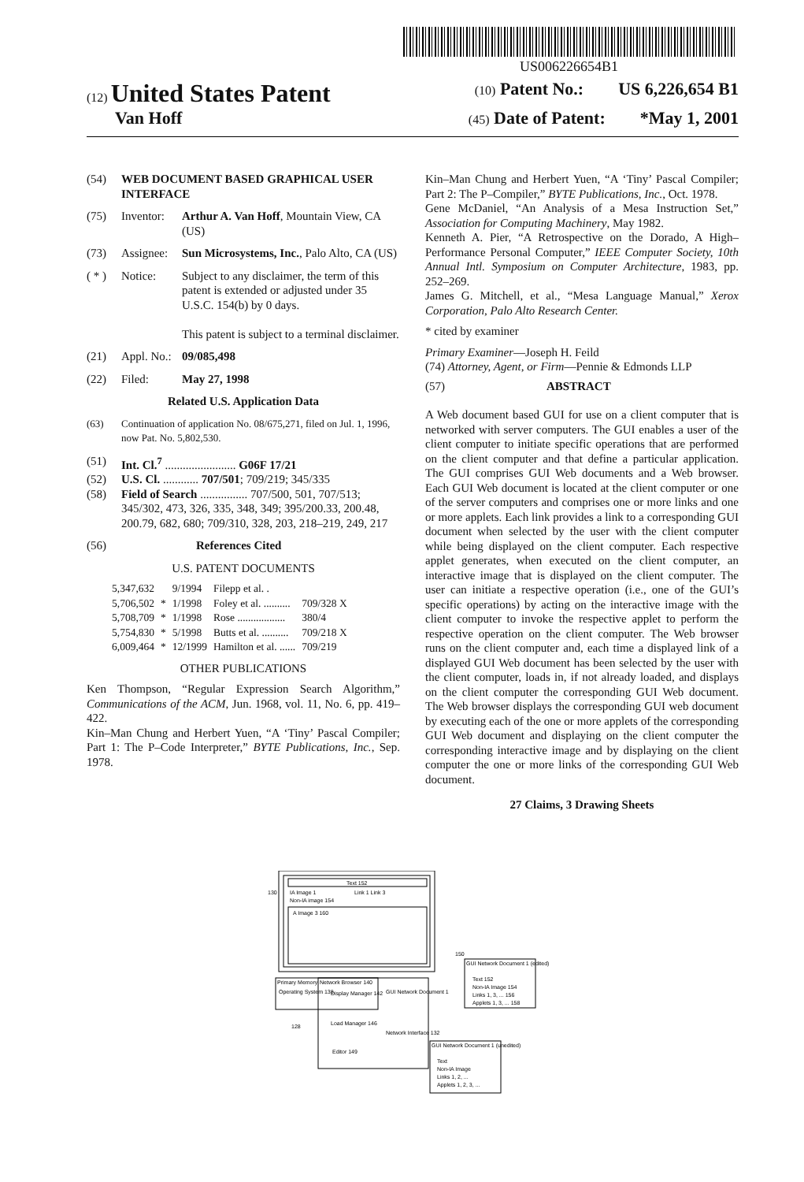US006226654B1
(12) United States Patent (10) Patent No.: US 6,226,654 B1
Van Hoff (45) Date of Patent: *May 1, 2001
(54) WEB DOCUMENT BASED GRAPHICAL USER INTERFACE
(75) Inventor: Arthur A. Van Hoff, Mountain View, CA (US)
(73) Assignee: Sun Microsystems, Inc., Palo Alto, CA (US)
( * ) Notice: Subject to any disclaimer, the term of this patent is extended or adjusted under 35 U.S.C. 154(b) by 0 days.
This patent is subject to a terminal disclaimer.
(21) Appl. No.: 09/085,498
(22) Filed: May 27, 1998
Related U.S. Application Data
(63) Continuation of application No. 08/675,271, filed on Jul. 1, 1996, now Pat. No. 5,802,530.
(51) Int. Cl.<sup>7</sup> ........................ G06F 17/21
(52) U.S. Cl. ............ 707/501; 709/219; 345/335
(58) Field of Search ................ 707/500, 501, 707/513; 345/302, 473, 326, 335, 348, 349; 395/200.33, 200.48, 200.79, 682, 680; 709/310, 328, 203, 218–219, 249, 217
(56) References Cited
U.S. PATENT DOCUMENTS
| 5,347,632 | | 9/1994 | Filepp et al. . | |
| 5,706,502 | * | 1/1998 | Foley et al. .......... | 709/328 X |
| 5,708,709 | * | 1/1998 | Rose .................. | 380/4 |
| 5,754,830 | * | 5/1998 | Butts et al. .......... | 709/218 X |
| 6,009,464 | * | 12/1999 | Hamilton et al. ...... | 709/219 |
OTHER PUBLICATIONS
Ken Thompson, “Regular Expression Search Algorithm,” Communications of the ACM, Jun. 1968, vol. 11, No. 6, pp. 419–422.
Kin–Man Chung and Herbert Yuen, “A ‘Tiny’ Pascal Compiler; Part 1: The P–Code Interpreter,” BYTE Publications, Inc., Sep. 1978.
Kin–Man Chung and Herbert Yuen, “A ‘Tiny’ Pascal Compiler; Part 2: The P–Compiler,” BYTE Publications, Inc., Oct. 1978.
Gene McDaniel, “An Analysis of a Mesa Instruction Set,” Association for Computing Machinery, May 1982.
Kenneth A. Pier, “A Retrospective on the Dorado, A High–Performance Personal Computer,” IEEE Computer Society, 10th Annual Intl. Symposium on Computer Architecture, 1983, pp. 252–269.
James G. Mitchell, et al., “Mesa Language Manual,” Xerox Corporation, Palo Alto Research Center.
* cited by examiner
Primary Examiner—Joseph H. Feild
(74) Attorney, Agent, or Firm—Pennie & Edmonds LLP
(57) ABSTRACT
A Web document based GUI for use on a client computer that is networked with server computers. The GUI enables a user of the client computer to initiate specific operations that are performed on the client computer and that define a particular application. The GUI comprises GUI Web documents and a Web browser. Each GUI Web document is located at the client computer or one of the server computers and comprises one or more links and one or more applets. Each link provides a link to a corresponding GUI document when selected by the user with the client computer while being displayed on the client computer. Each respective applet generates, when executed on the client computer, an interactive image that is displayed on the client computer. The user can initiate a respective operation (i.e., one of the GUI’s specific operations) by acting on the interactive image with the client computer to invoke the respective applet to perform the respective operation on the client computer. The Web browser runs on the client computer and, each time a displayed link of a displayed GUI Web document has been selected by the user with the client computer, loads in, if not already loaded, and displays on the client computer the corresponding GUI Web document. The Web browser displays the corresponding GUI web document by executing each of the one or more applets of the corresponding GUI Web document and displaying on the client computer the corresponding interactive image and by displaying on the client computer the one or more links of the corresponding GUI Web document.
27 Claims, 3 Drawing Sheets
Text 152
IA Image 1
Link 1 Link 3
Non-IA image 154
A Image 3 160
130
Primary Memory
Operating System 138
Network Browser 140
Display Manager 142
GUI Network Document 1
Load Manager 146
Editor 149
Network Interface 132
128
GUI Network Document 1 (edited)
Text 152
Non-IA Image 154
Links 1, 3, ... 156
Applets 1, 3, ... 158
150
GUI Network Document 1 (unedited)
Text
Non-IA Image
Links 1, 2, ...
Applets 1, 2, 3, ...